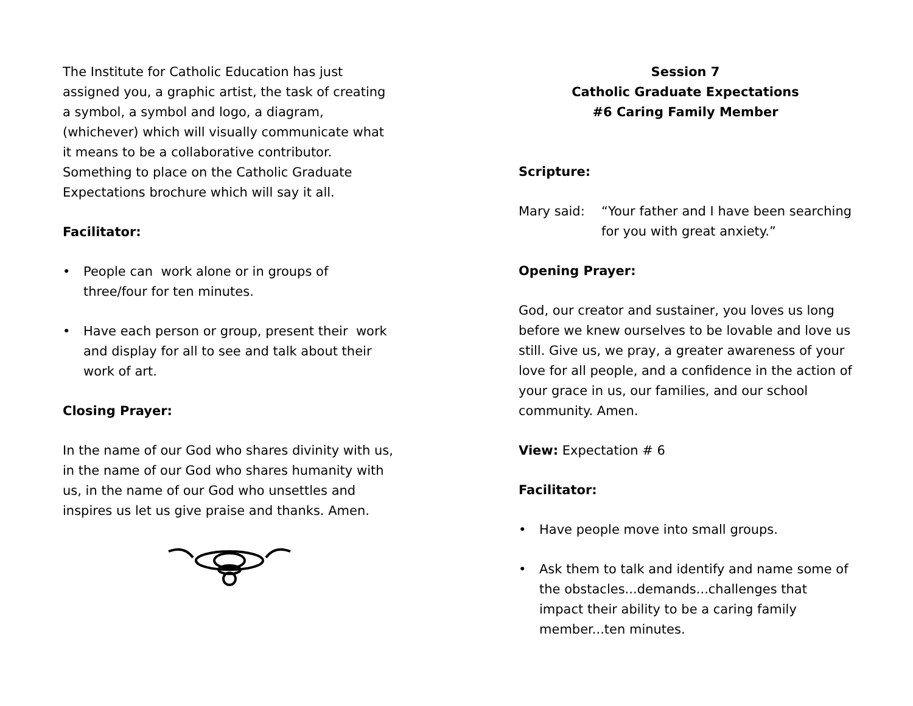The Institute for Catholic Education has just assigned you, a graphic artist, the task of creating a symbol, a symbol and logo, a diagram, (whichever) which will visually communicate what it means to be a collaborative contributor. Something to place on the Catholic Graduate Expectations brochure which will say it all.
Facilitator:
• People can work alone or in groups of three/four for ten minutes.
• Have each person or group, present their work and display for all to see and talk about their work of art.
Closing Prayer:
In the name of our God who shares divinity with us, in the name of our God who shares humanity with us, in the name of our God who unsettles and inspires us let us give praise and thanks. Amen.
Session 7
Catholic Graduate Expectations
#6 Caring Family Member
Scripture:
Mary said: “Your father and I have been searching for you with great anxiety.”
Opening Prayer:
God, our creator and sustainer, you loves us long before we knew ourselves to be lovable and love us still. Give us, we pray, a greater awareness of your love for all people, and a confidence in the action of your grace in us, our families, and our school community. Amen.
View: Expectation # 6
Facilitator:
• Have people move into small groups.
• Ask them to talk and identify and name some of the obstacles...demands...challenges that impact their ability to be a caring family member...ten minutes.